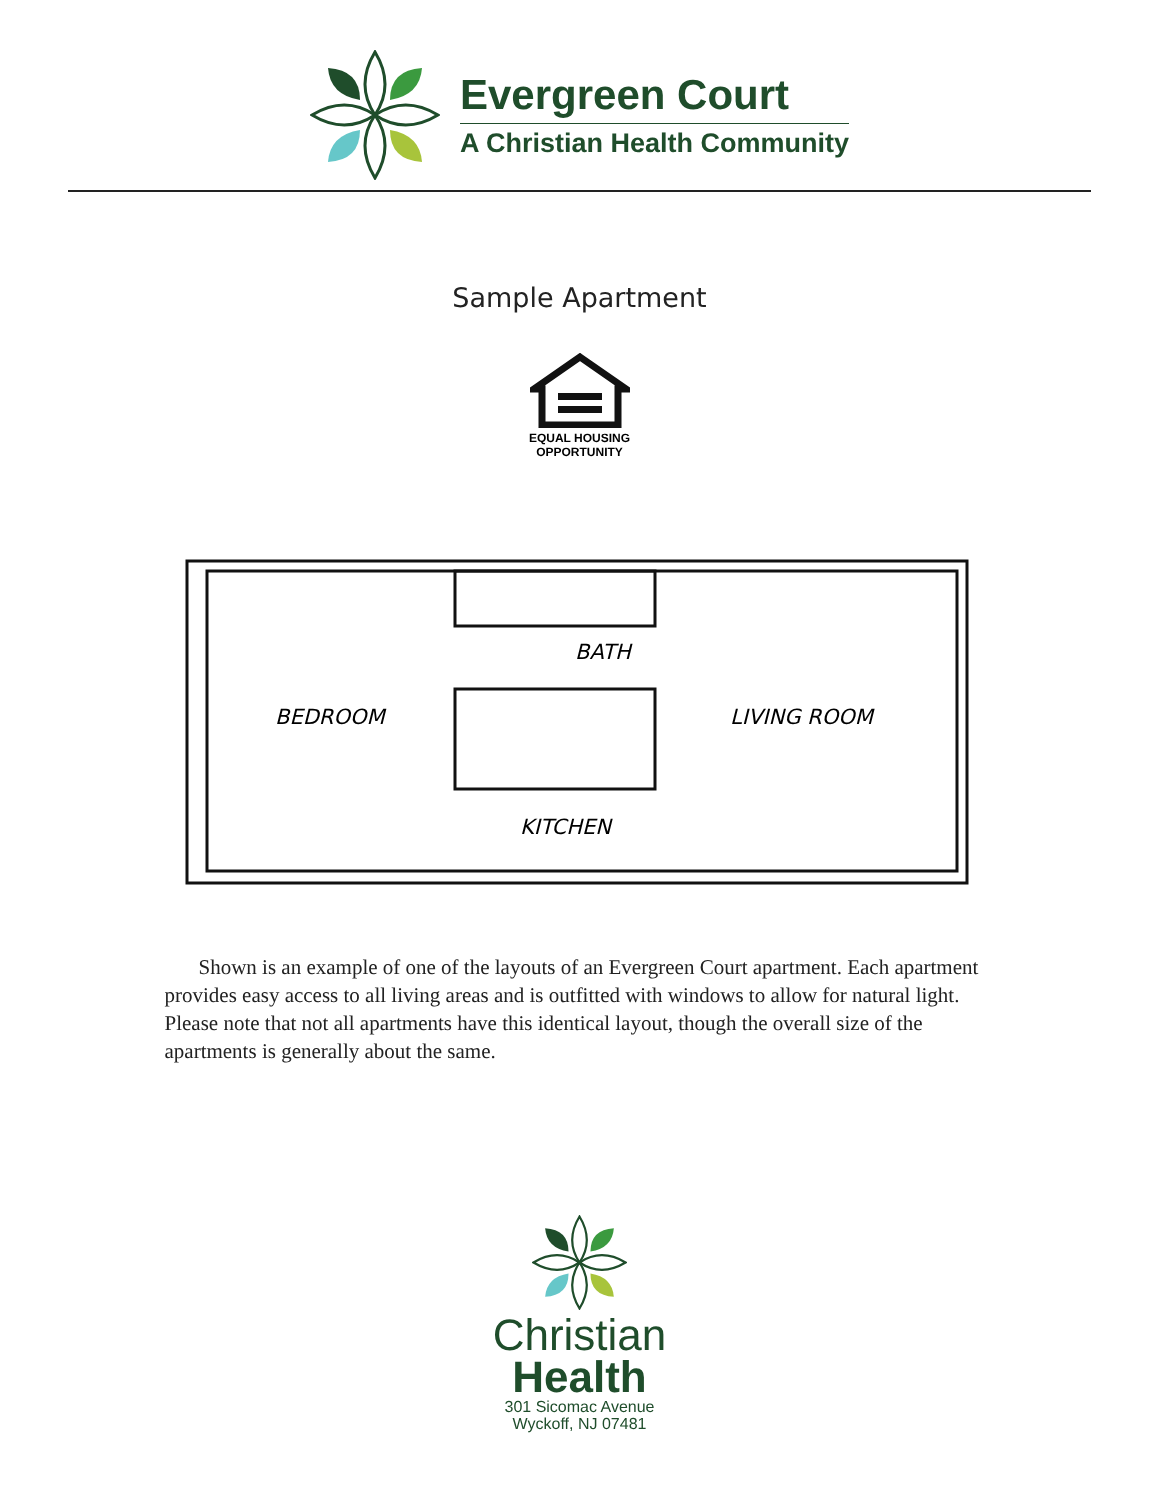Evergreen Court
A Christian Health Community
Sample Apartment
EQUAL HOUSING
OPPORTUNITY
BEDROOM
LIVING ROOM
BATH
KITCHEN
Shown is an example of one of the layouts of an Evergreen Court apartment. Each apartment provides easy access to all living areas and is outfitted with windows to allow for natural light. Please note that not all apartments have this identical layout, though the overall size of the apartments is generally about the same.
Christian
Health
301 Sicomac Avenue
Wyckoff, NJ 07481